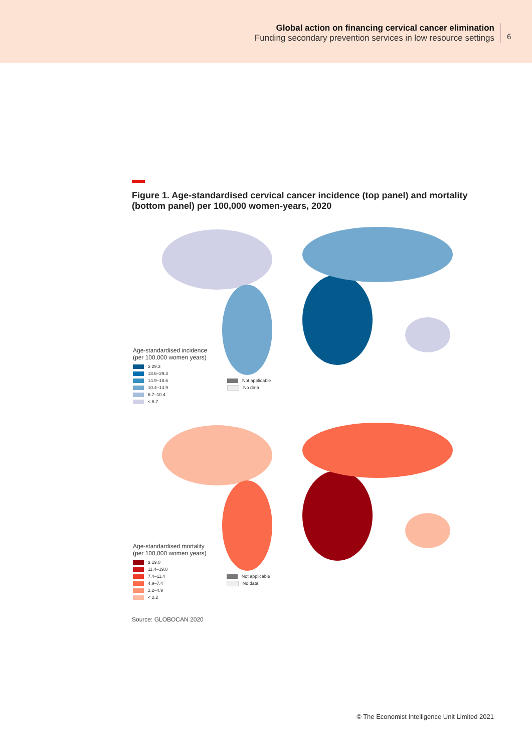Global action on financing cervical cancer elimination
Funding secondary prevention services in low resource settings
6
Figure 1. Age-standardised cervical cancer incidence (top panel) and mortality (bottom panel) per 100,000 women-years, 2020
Age-standardised incidence
(per 100,000 women years)
≥ 29.3
18.6–29.3
14.9–18.6
10.4–14.9
6.7–10.4
< 6.7
Not applicable
No data
Age-standardised mortality
(per 100,000 women years)
≥ 19.0
11.4–19.0
7.4–11.4
4.9–7.4
2.2–4.9
< 2.2
Not applicable
No data
Source: GLOBOCAN 2020
© The Economist Intelligence Unit Limited 2021